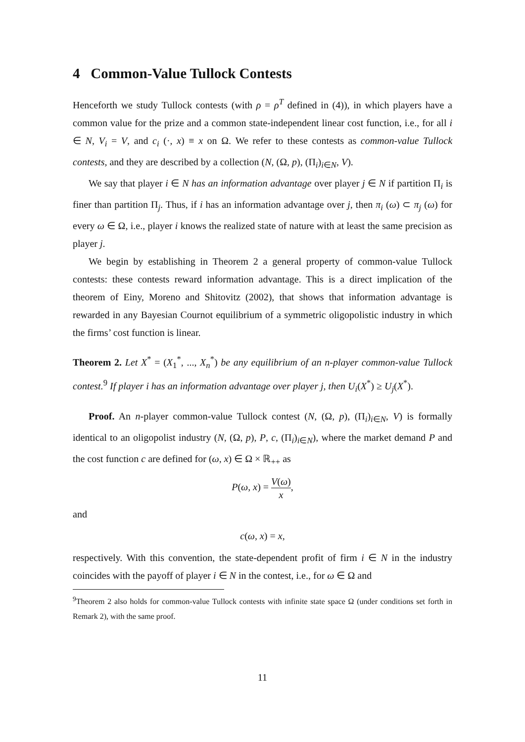4 Common-Value Tullock Contests
Henceforth we study Tullock contests (with ρ = ρ<sup>T</sup> defined in (4)), in which players have a common value for the prize and a common state-independent linear cost function, i.e., for all i ∈ N, V<sub>i</sub> = V, and c<sub>i</sub> (·, x) ≡ x on Ω. We refer to these contests as common-value Tullock contests, and they are described by a collection (N, (Ω, p), (Π<sub>i</sub>)<sub>i∈N</sub>, V).
We say that player i ∈ N has an information advantage over player j ∈ N if partition Π<sub>i</sub> is finer than partition Π<sub>j</sub>. Thus, if i has an information advantage over j, then π<sub>i</sub> (ω) ⊂ π<sub>j</sub> (ω) for every ω ∈ Ω, i.e., player i knows the realized state of nature with at least the same precision as player j.
We begin by establishing in Theorem 2 a general property of common-value Tullock contests: these contests reward information advantage. This is a direct implication of the theorem of Einy, Moreno and Shitovitz (2002), that shows that information advantage is rewarded in any Bayesian Cournot equilibrium of a symmetric oligopolistic industry in which the firms’ cost function is linear.
Theorem 2. Let X<sup>*</sup> = (X<sub>1</sub><sup>*</sup>, ..., X<sub>n</sub><sup>*</sup>) be any equilibrium of an n-player common-value Tullock contest.<sup>9</sup> If player i has an information advantage over player j, then U<sub>i</sub>(X<sup>*</sup>) ≥ U<sub>j</sub>(X<sup>*</sup>).
Proof. An n-player common-value Tullock contest (N, (Ω, p), (Π<sub>i</sub>)<sub>i∈N</sub>, V) is formally identical to an oligopolist industry (N, (Ω, p), P, c, (Π<sub>i</sub>)<sub>i∈N</sub>), where the market demand P and the cost function c are defined for (ω, x) ∈ Ω × ℝ<sub>++</sub> as
P(ω, x) = V(ω) x,
and
c(ω, x) = x,
respectively. With this convention, the state-dependent profit of firm i ∈ N in the industry coincides with the payoff of player i ∈ N in the contest, i.e., for ω ∈ Ω and
<sup>9</sup> Theorem 2 also holds for common-value Tullock contests with infinite state space Ω (under conditions set forth in Remark 2), with the same proof.
11